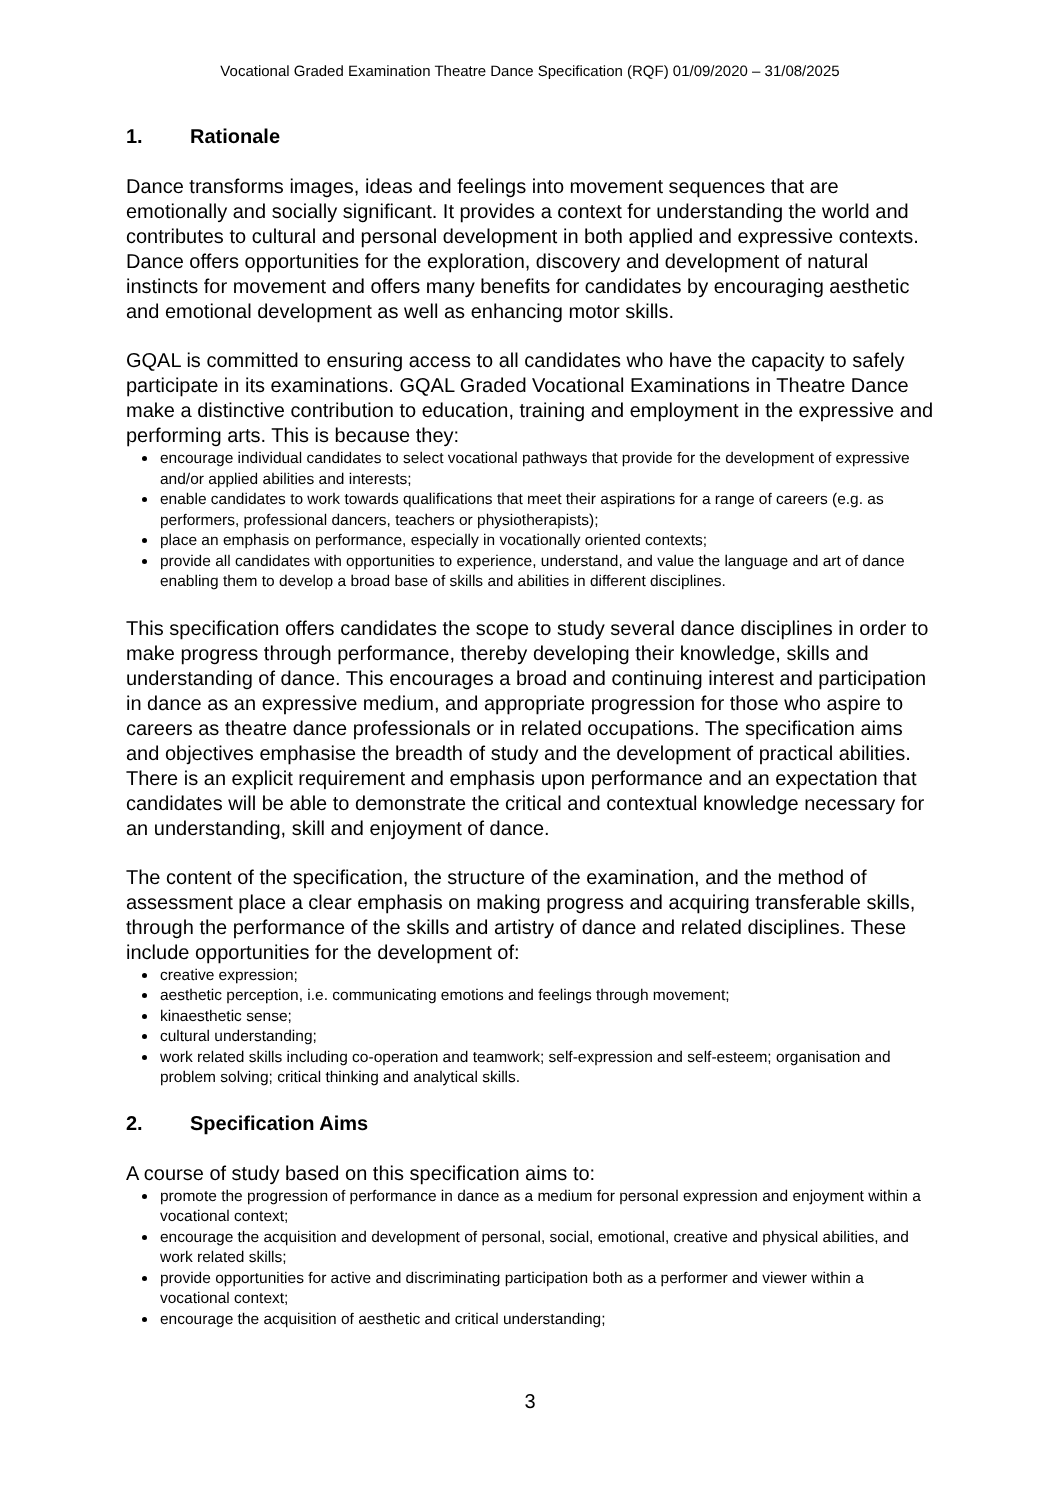Vocational Graded Examination Theatre Dance Specification (RQF) 01/09/2020 – 31/08/2025
1. Rationale
Dance transforms images, ideas and feelings into movement sequences that are emotionally and socially significant. It provides a context for understanding the world and contributes to cultural and personal development in both applied and expressive contexts. Dance offers opportunities for the exploration, discovery and development of natural instincts for movement and offers many benefits for candidates by encouraging aesthetic and emotional development as well as enhancing motor skills.
GQAL is committed to ensuring access to all candidates who have the capacity to safely participate in its examinations. GQAL Graded Vocational Examinations in Theatre Dance make a distinctive contribution to education, training and employment in the expressive and performing arts. This is because they:
encourage individual candidates to select vocational pathways that provide for the development of expressive and/or applied abilities and interests;
enable candidates to work towards qualifications that meet their aspirations for a range of careers (e.g. as performers, professional dancers, teachers or physiotherapists);
place an emphasis on performance, especially in vocationally oriented contexts;
provide all candidates with opportunities to experience, understand, and value the language and art of dance enabling them to develop a broad base of skills and abilities in different disciplines.
This specification offers candidates the scope to study several dance disciplines in order to make progress through performance, thereby developing their knowledge, skills and understanding of dance. This encourages a broad and continuing interest and participation in dance as an expressive medium, and appropriate progression for those who aspire to careers as theatre dance professionals or in related occupations. The specification aims and objectives emphasise the breadth of study and the development of practical abilities. There is an explicit requirement and emphasis upon performance and an expectation that candidates will be able to demonstrate the critical and contextual knowledge necessary for an understanding, skill and enjoyment of dance.
The content of the specification, the structure of the examination, and the method of assessment place a clear emphasis on making progress and acquiring transferable skills, through the performance of the skills and artistry of dance and related disciplines. These include opportunities for the development of:
creative expression;
aesthetic perception, i.e. communicating emotions and feelings through movement;
kinaesthetic sense;
cultural understanding;
work related skills including co-operation and teamwork; self-expression and self-esteem; organisation and problem solving; critical thinking and analytical skills.
2. Specification Aims
A course of study based on this specification aims to:
promote the progression of performance in dance as a medium for personal expression and enjoyment within a vocational context;
encourage the acquisition and development of personal, social, emotional, creative and physical abilities, and work related skills;
provide opportunities for active and discriminating participation both as a performer and viewer within a vocational context;
encourage the acquisition of aesthetic and critical understanding;
3